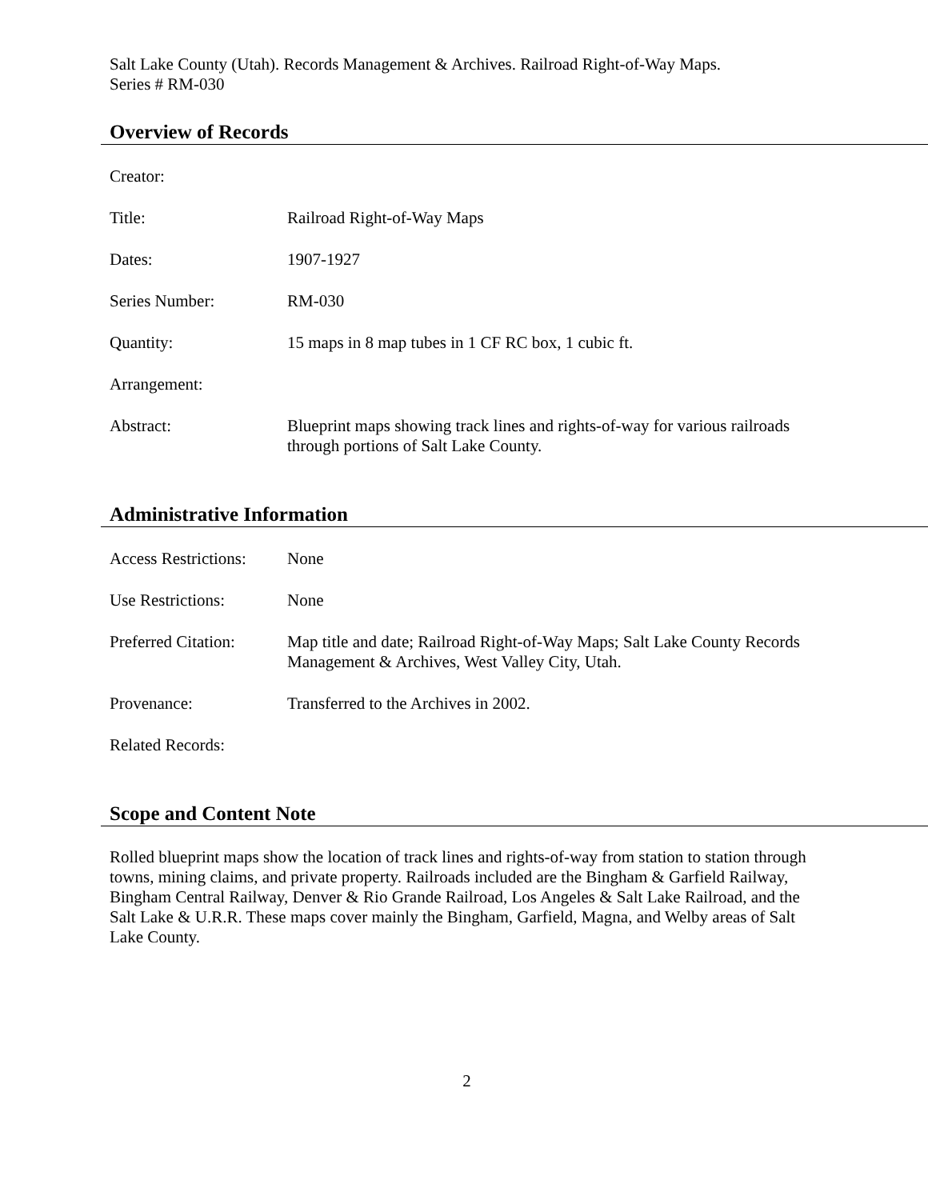Salt Lake County (Utah). Records Management & Archives. Railroad Right-of-Way Maps.
Series # RM-030
Overview of Records
Creator:
Title: Railroad Right-of-Way Maps
Dates: 1907-1927
Series Number: RM-030
Quantity: 15 maps in 8 map tubes in 1 CF RC box, 1 cubic ft.
Arrangement:
Abstract: Blueprint maps showing track lines and rights-of-way for various railroads through portions of Salt Lake County.
Administrative Information
Access Restrictions:
None
Use Restrictions: None
Preferred Citation:
Map title and date; Railroad Right-of-Way Maps; Salt Lake County Records Management & Archives, West Valley City, Utah.
Provenance: Transferred to the Archives in 2002.
Related Records:
Scope and Content Note
Rolled blueprint maps show the location of track lines and rights-of-way from station to station through towns, mining claims, and private property. Railroads included are the Bingham & Garfield Railway, Bingham Central Railway, Denver & Rio Grande Railroad, Los Angeles & Salt Lake Railroad, and the Salt Lake & U.R.R. These maps cover mainly the Bingham, Garfield, Magna, and Welby areas of Salt Lake County.
2